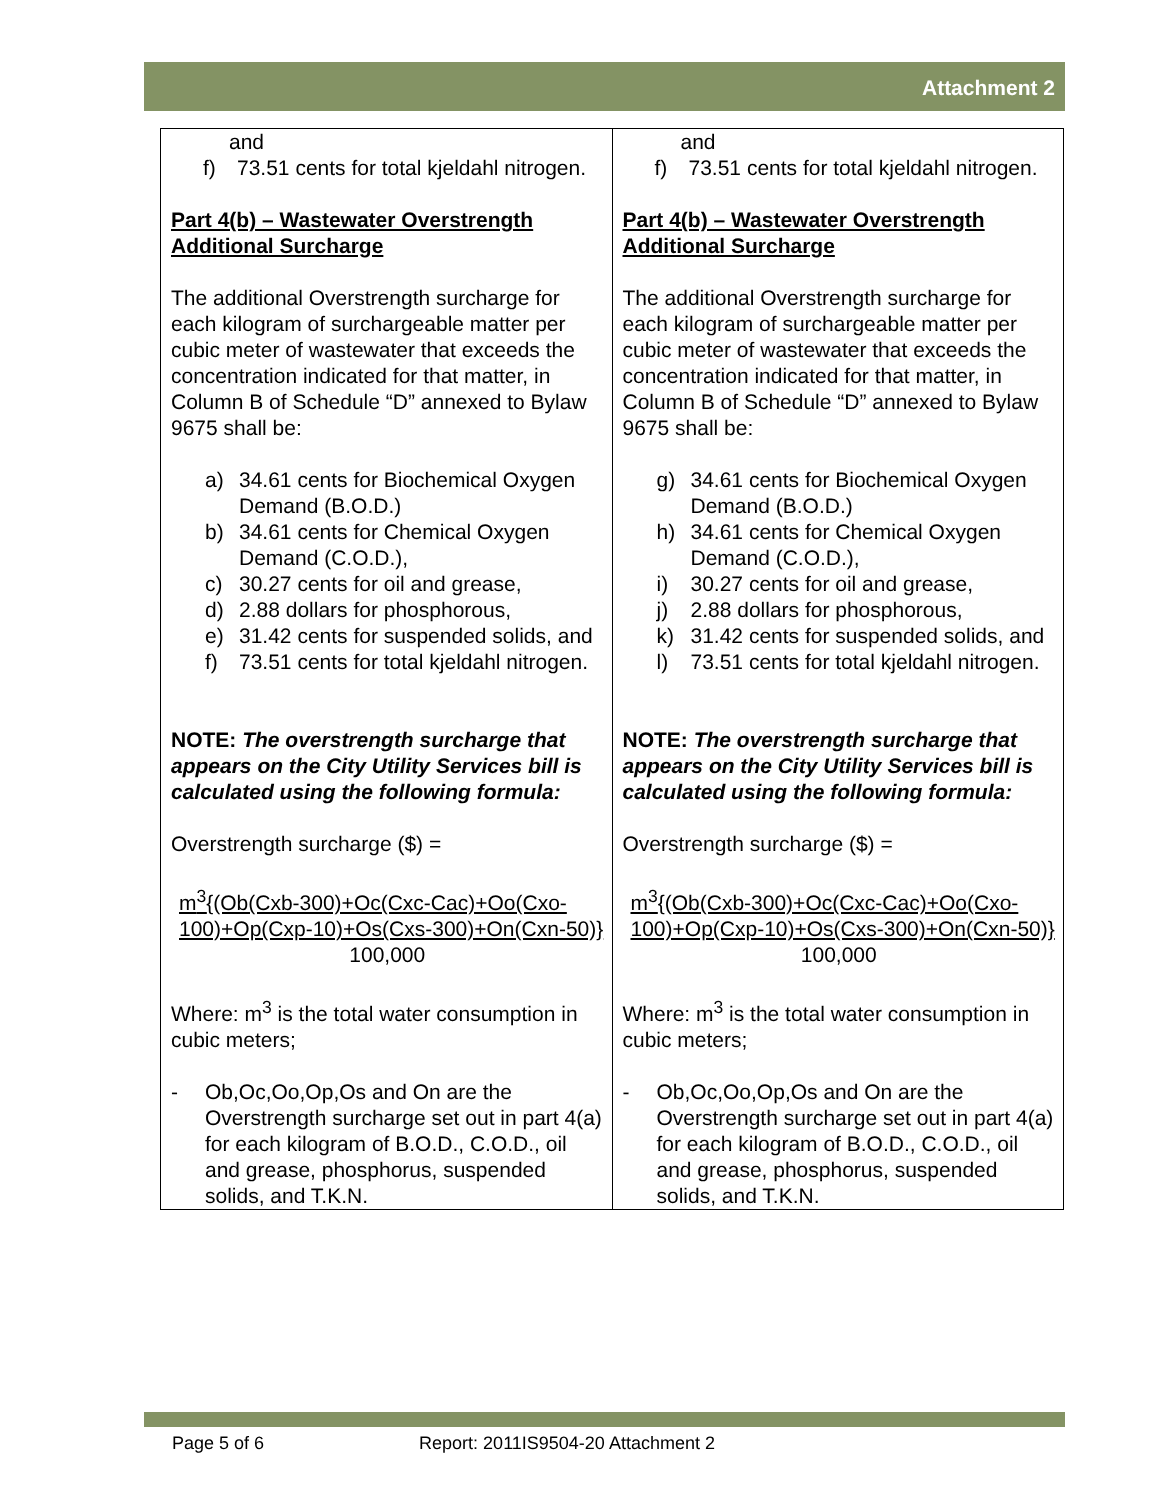Attachment 2
| and f) 73.51 cents for total kjeldahl nitrogen. Part 4(b) – Wastewater Overstrength Additional Surcharge The additional Overstrength surcharge for each kilogram of surchargeable matter per cubic meter of wastewater that exceeds the concentration indicated for that matter, in Column B of Schedule “D” annexed to Bylaw 9675 shall be: a) 34.61 cents for Biochemical Oxygen Demand (B.O.D.) b) 34.61 cents for Chemical Oxygen Demand (C.O.D.), c) 30.27 cents for oil and grease, d) 2.88 dollars for phosphorous, e) 31.42 cents for suspended solids, and f) 73.51 cents for total kjeldahl nitrogen. NOTE: The overstrength surcharge that appears on the City Utility Services bill is calculated using the following formula: Overstrength surcharge ($) = m<sup>3</sup>{(Ob(Cxb-300)+Oc(Cxc-Cac)+Oo(Cxo-100)+Op(Cxp-10)+Os(Cxs-300)+On(Cxn-50)} 100,000 Where: m<sup>3</sup> is the total water consumption in cubic meters; - Ob,Oc,Oo,Op,Os and On are the Overstrength surcharge set out in part 4(a) for each kilogram of B.O.D., C.O.D., oil and grease, phosphorus, suspended solids, and T.K.N. | and f) 73.51 cents for total kjeldahl nitrogen. Part 4(b) – Wastewater Overstrength Additional Surcharge The additional Overstrength surcharge for each kilogram of surchargeable matter per cubic meter of wastewater that exceeds the concentration indicated for that matter, in Column B of Schedule “D” annexed to Bylaw 9675 shall be: g) 34.61 cents for Biochemical Oxygen Demand (B.O.D.) h) 34.61 cents for Chemical Oxygen Demand (C.O.D.), i) 30.27 cents for oil and grease, j) 2.88 dollars for phosphorous, k) 31.42 cents for suspended solids, and l) 73.51 cents for total kjeldahl nitrogen. NOTE: The overstrength surcharge that appears on the City Utility Services bill is calculated using the following formula: Overstrength surcharge ($) = m<sup>3</sup>{(Ob(Cxb-300)+Oc(Cxc-Cac)+Oo(Cxo-100)+Op(Cxp-10)+Os(Cxs-300)+On(Cxn-50)} 100,000 Where: m<sup>3</sup> is the total water consumption in cubic meters; - Ob,Oc,Oo,Op,Os and On are the Overstrength surcharge set out in part 4(a) for each kilogram of B.O.D., C.O.D., oil and grease, phosphorus, suspended solids, and T.K.N. |
Page 5 of 6 Report: 2011IS9504-20 Attachment 2